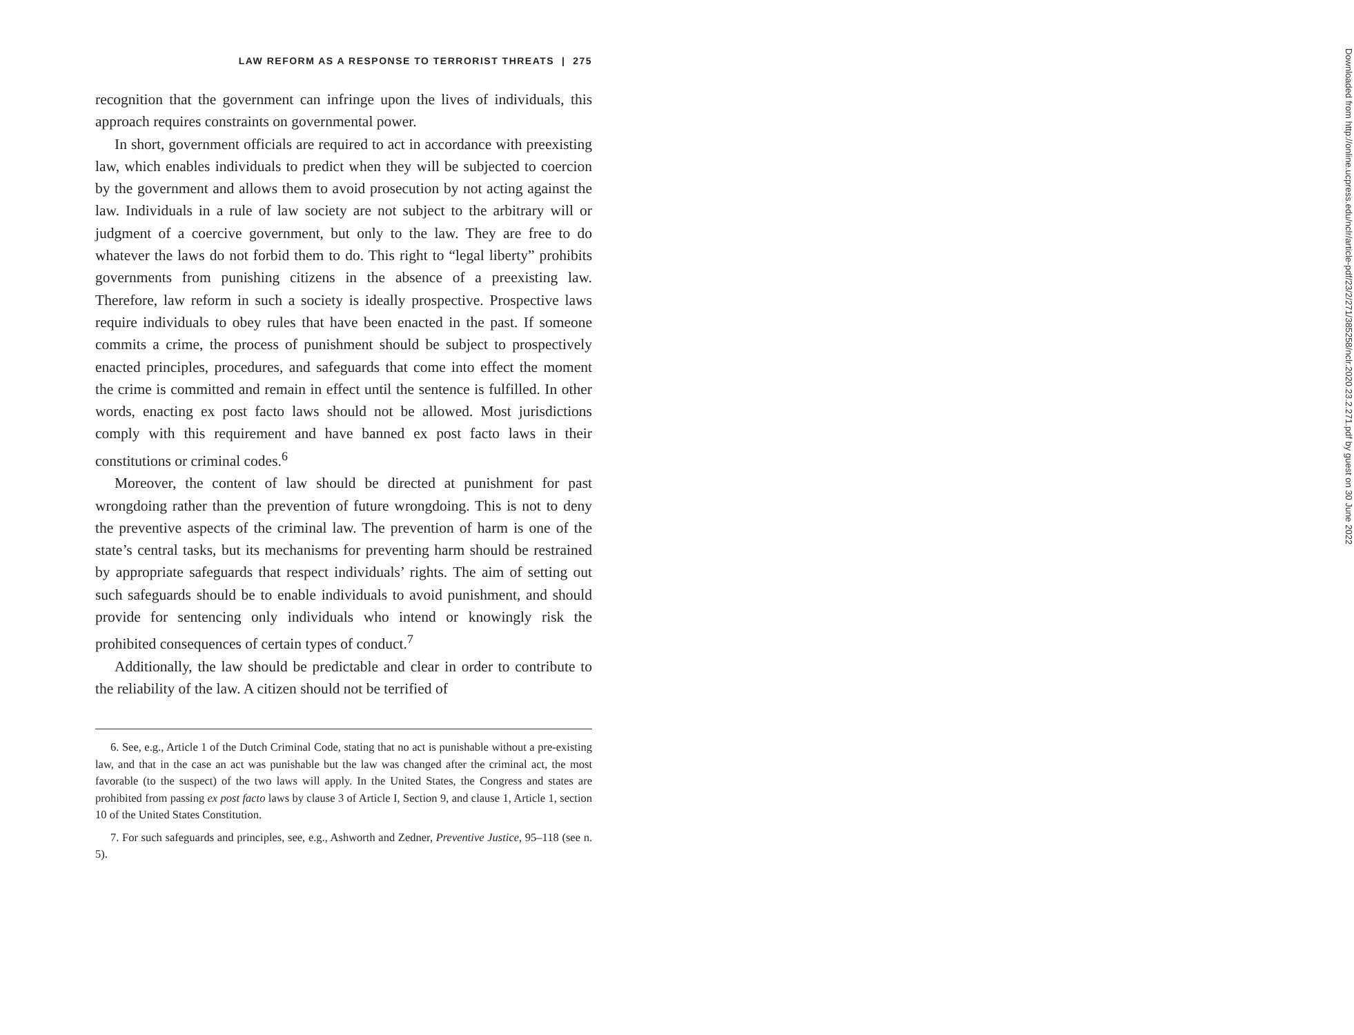LAW REFORM AS A RESPONSE TO TERRORIST THREATS | 275
recognition that the government can infringe upon the lives of individuals, this approach requires constraints on governmental power.
In short, government officials are required to act in accordance with preexisting law, which enables individuals to predict when they will be subjected to coercion by the government and allows them to avoid prosecution by not acting against the law. Individuals in a rule of law society are not subject to the arbitrary will or judgment of a coercive government, but only to the law. They are free to do whatever the laws do not forbid them to do. This right to “legal liberty” prohibits governments from punishing citizens in the absence of a preexisting law. Therefore, law reform in such a society is ideally prospective. Prospective laws require individuals to obey rules that have been enacted in the past. If someone commits a crime, the process of punishment should be subject to prospectively enacted principles, procedures, and safeguards that come into effect the moment the crime is committed and remain in effect until the sentence is fulfilled. In other words, enacting ex post facto laws should not be allowed. Most jurisdictions comply with this requirement and have banned ex post facto laws in their constitutions or criminal codes.<sup>6</sup>
Moreover, the content of law should be directed at punishment for past wrongdoing rather than the prevention of future wrongdoing. This is not to deny the preventive aspects of the criminal law. The prevention of harm is one of the state’s central tasks, but its mechanisms for preventing harm should be restrained by appropriate safeguards that respect individuals’ rights. The aim of setting out such safeguards should be to enable individuals to avoid punishment, and should provide for sentencing only individuals who intend or knowingly risk the prohibited consequences of certain types of conduct.<sup>7</sup>
Additionally, the law should be predictable and clear in order to contribute to the reliability of the law. A citizen should not be terrified of
6. See, e.g., Article 1 of the Dutch Criminal Code, stating that no act is punishable without a pre-existing law, and that in the case an act was punishable but the law was changed after the criminal act, the most favorable (to the suspect) of the two laws will apply. In the United States, the Congress and states are prohibited from passing ex post facto laws by clause 3 of Article I, Section 9, and clause 1, Article 1, section 10 of the United States Constitution.
7. For such safeguards and principles, see, e.g., Ashworth and Zedner, Preventive Justice, 95–118 (see n. 5).
Downloaded from http://online.ucpress.edu/nclr/article-pdf/23/2/271/385258/nclr.2020.23.2.271.pdf by guest on 30 June 2022